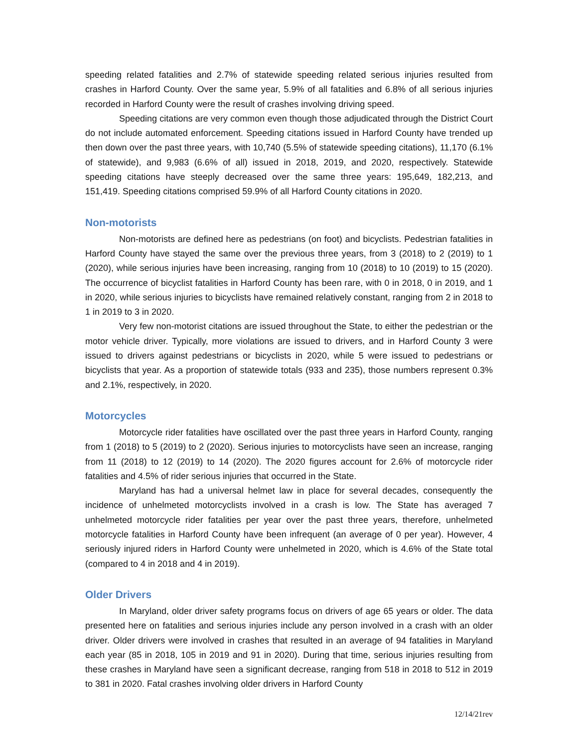speeding related fatalities and 2.7% of statewide speeding related serious injuries resulted from crashes in Harford County. Over the same year, 5.9% of all fatalities and 6.8% of all serious injuries recorded in Harford County were the result of crashes involving driving speed.
Speeding citations are very common even though those adjudicated through the District Court do not include automated enforcement. Speeding citations issued in Harford County have trended up then down over the past three years, with 10,740 (5.5% of statewide speeding citations), 11,170 (6.1% of statewide), and 9,983 (6.6% of all) issued in 2018, 2019, and 2020, respectively. Statewide speeding citations have steeply decreased over the same three years: 195,649, 182,213, and 151,419. Speeding citations comprised 59.9% of all Harford County citations in 2020.
Non-motorists
Non-motorists are defined here as pedestrians (on foot) and bicyclists. Pedestrian fatalities in Harford County have stayed the same over the previous three years, from 3 (2018) to 2 (2019) to 1 (2020), while serious injuries have been increasing, ranging from 10 (2018) to 10 (2019) to 15 (2020). The occurrence of bicyclist fatalities in Harford County has been rare, with 0 in 2018, 0 in 2019, and 1 in 2020, while serious injuries to bicyclists have remained relatively constant, ranging from 2 in 2018 to 1 in 2019 to 3 in 2020.
Very few non-motorist citations are issued throughout the State, to either the pedestrian or the motor vehicle driver. Typically, more violations are issued to drivers, and in Harford County 3 were issued to drivers against pedestrians or bicyclists in 2020, while 5 were issued to pedestrians or bicyclists that year. As a proportion of statewide totals (933 and 235), those numbers represent 0.3% and 2.1%, respectively, in 2020.
Motorcycles
Motorcycle rider fatalities have oscillated over the past three years in Harford County, ranging from 1 (2018) to 5 (2019) to 2 (2020). Serious injuries to motorcyclists have seen an increase, ranging from 11 (2018) to 12 (2019) to 14 (2020). The 2020 figures account for 2.6% of motorcycle rider fatalities and 4.5% of rider serious injuries that occurred in the State.
Maryland has had a universal helmet law in place for several decades, consequently the incidence of unhelmeted motorcyclists involved in a crash is low. The State has averaged 7 unhelmeted motorcycle rider fatalities per year over the past three years, therefore, unhelmeted motorcycle fatalities in Harford County have been infrequent (an average of 0 per year). However, 4 seriously injured riders in Harford County were unhelmeted in 2020, which is 4.6% of the State total (compared to 4 in 2018 and 4 in 2019).
Older Drivers
In Maryland, older driver safety programs focus on drivers of age 65 years or older. The data presented here on fatalities and serious injuries include any person involved in a crash with an older driver. Older drivers were involved in crashes that resulted in an average of 94 fatalities in Maryland each year (85 in 2018, 105 in 2019 and 91 in 2020). During that time, serious injuries resulting from these crashes in Maryland have seen a significant decrease, ranging from 518 in 2018 to 512 in 2019 to 381 in 2020. Fatal crashes involving older drivers in Harford County
12/14/21rev